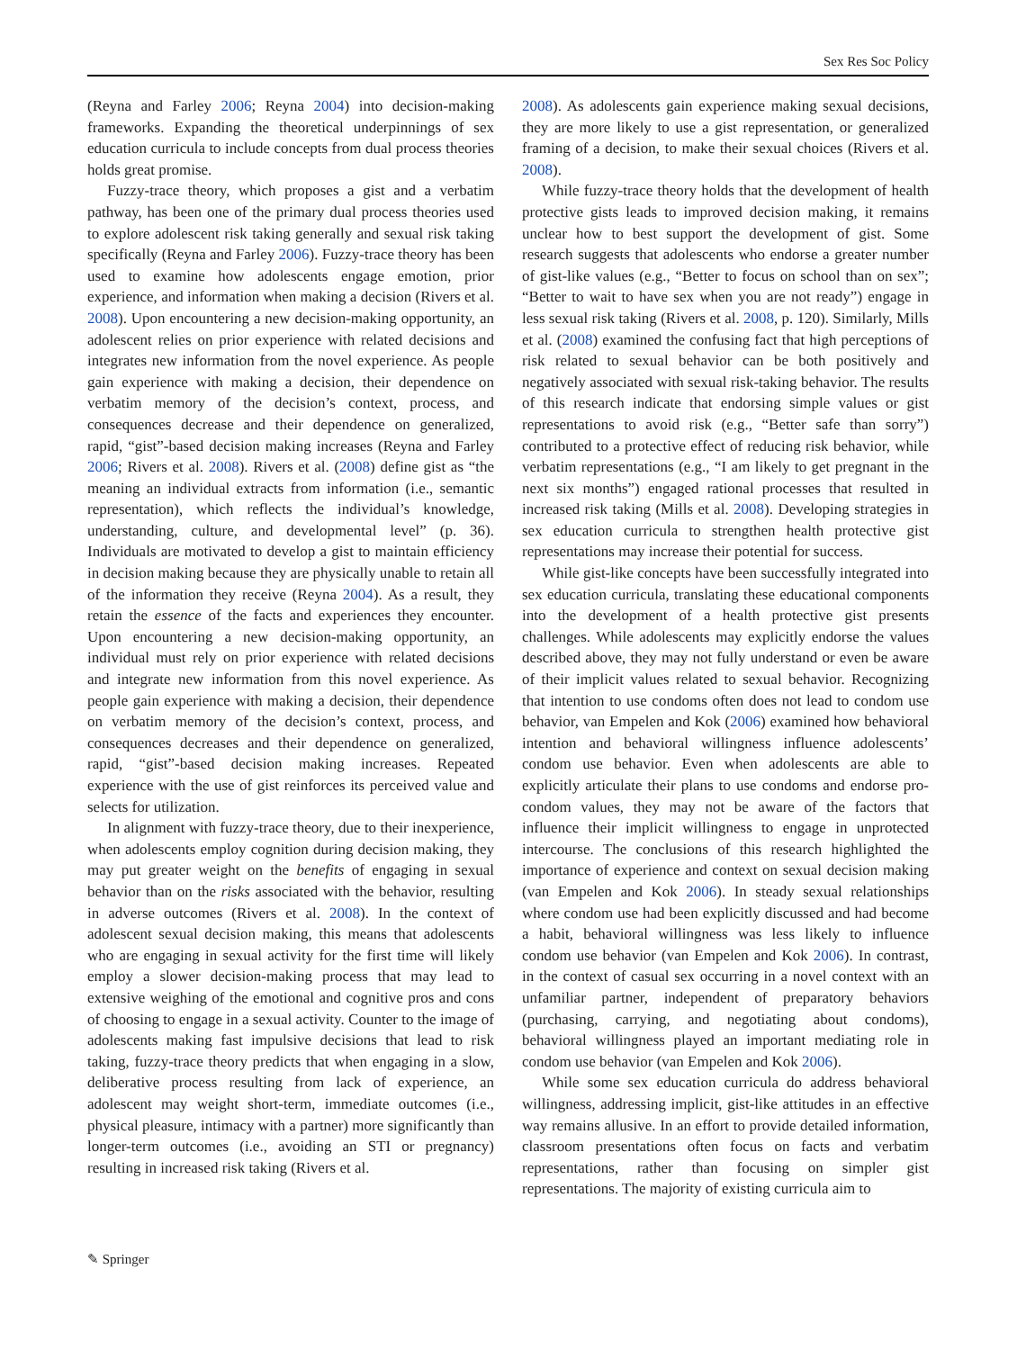Sex Res Soc Policy
(Reyna and Farley 2006; Reyna 2004) into decision-making frameworks. Expanding the theoretical underpinnings of sex education curricula to include concepts from dual process theories holds great promise.
Fuzzy-trace theory, which proposes a gist and a verbatim pathway, has been one of the primary dual process theories used to explore adolescent risk taking generally and sexual risk taking specifically (Reyna and Farley 2006). Fuzzy-trace theory has been used to examine how adolescents engage emotion, prior experience, and information when making a decision (Rivers et al. 2008). Upon encountering a new decision-making opportunity, an adolescent relies on prior experience with related decisions and integrates new information from the novel experience. As people gain experience with making a decision, their dependence on verbatim memory of the decision’s context, process, and consequences decrease and their dependence on generalized, rapid, “gist”-based decision making increases (Reyna and Farley 2006; Rivers et al. 2008). Rivers et al. (2008) define gist as “the meaning an individual extracts from information (i.e., semantic representation), which reflects the individual’s knowledge, understanding, culture, and developmental level” (p. 36). Individuals are motivated to develop a gist to maintain efficiency in decision making because they are physically unable to retain all of the information they receive (Reyna 2004). As a result, they retain the essence of the facts and experiences they encounter. Upon encountering a new decision-making opportunity, an individual must rely on prior experience with related decisions and integrate new information from this novel experience. As people gain experience with making a decision, their dependence on verbatim memory of the decision’s context, process, and consequences decreases and their dependence on generalized, rapid, “gist”-based decision making increases. Repeated experience with the use of gist reinforces its perceived value and selects for utilization.
In alignment with fuzzy-trace theory, due to their inexperience, when adolescents employ cognition during decision making, they may put greater weight on the benefits of engaging in sexual behavior than on the risks associated with the behavior, resulting in adverse outcomes (Rivers et al. 2008). In the context of adolescent sexual decision making, this means that adolescents who are engaging in sexual activity for the first time will likely employ a slower decision-making process that may lead to extensive weighing of the emotional and cognitive pros and cons of choosing to engage in a sexual activity. Counter to the image of adolescents making fast impulsive decisions that lead to risk taking, fuzzy-trace theory predicts that when engaging in a slow, deliberative process resulting from lack of experience, an adolescent may weight short-term, immediate outcomes (i.e., physical pleasure, intimacy with a partner) more significantly than longer-term outcomes (i.e., avoiding an STI or pregnancy) resulting in increased risk taking (Rivers et al.
2008). As adolescents gain experience making sexual decisions, they are more likely to use a gist representation, or generalized framing of a decision, to make their sexual choices (Rivers et al. 2008).
While fuzzy-trace theory holds that the development of health protective gists leads to improved decision making, it remains unclear how to best support the development of gist. Some research suggests that adolescents who endorse a greater number of gist-like values (e.g., “Better to focus on school than on sex”; “Better to wait to have sex when you are not ready”) engage in less sexual risk taking (Rivers et al. 2008, p. 120). Similarly, Mills et al. (2008) examined the confusing fact that high perceptions of risk related to sexual behavior can be both positively and negatively associated with sexual risk-taking behavior. The results of this research indicate that endorsing simple values or gist representations to avoid risk (e.g., “Better safe than sorry”) contributed to a protective effect of reducing risk behavior, while verbatim representations (e.g., “I am likely to get pregnant in the next six months”) engaged rational processes that resulted in increased risk taking (Mills et al. 2008). Developing strategies in sex education curricula to strengthen health protective gist representations may increase their potential for success.
While gist-like concepts have been successfully integrated into sex education curricula, translating these educational components into the development of a health protective gist presents challenges. While adolescents may explicitly endorse the values described above, they may not fully understand or even be aware of their implicit values related to sexual behavior. Recognizing that intention to use condoms often does not lead to condom use behavior, van Empelen and Kok (2006) examined how behavioral intention and behavioral willingness influence adolescents’ condom use behavior. Even when adolescents are able to explicitly articulate their plans to use condoms and endorse pro-condom values, they may not be aware of the factors that influence their implicit willingness to engage in unprotected intercourse. The conclusions of this research highlighted the importance of experience and context on sexual decision making (van Empelen and Kok 2006). In steady sexual relationships where condom use had been explicitly discussed and had become a habit, behavioral willingness was less likely to influence condom use behavior (van Empelen and Kok 2006). In contrast, in the context of casual sex occurring in a novel context with an unfamiliar partner, independent of preparatory behaviors (purchasing, carrying, and negotiating about condoms), behavioral willingness played an important mediating role in condom use behavior (van Empelen and Kok 2006).
While some sex education curricula do address behavioral willingness, addressing implicit, gist-like attitudes in an effective way remains allusive. In an effort to provide detailed information, classroom presentations often focus on facts and verbatim representations, rather than focusing on simpler gist representations. The majority of existing curricula aim to
✎ Springer